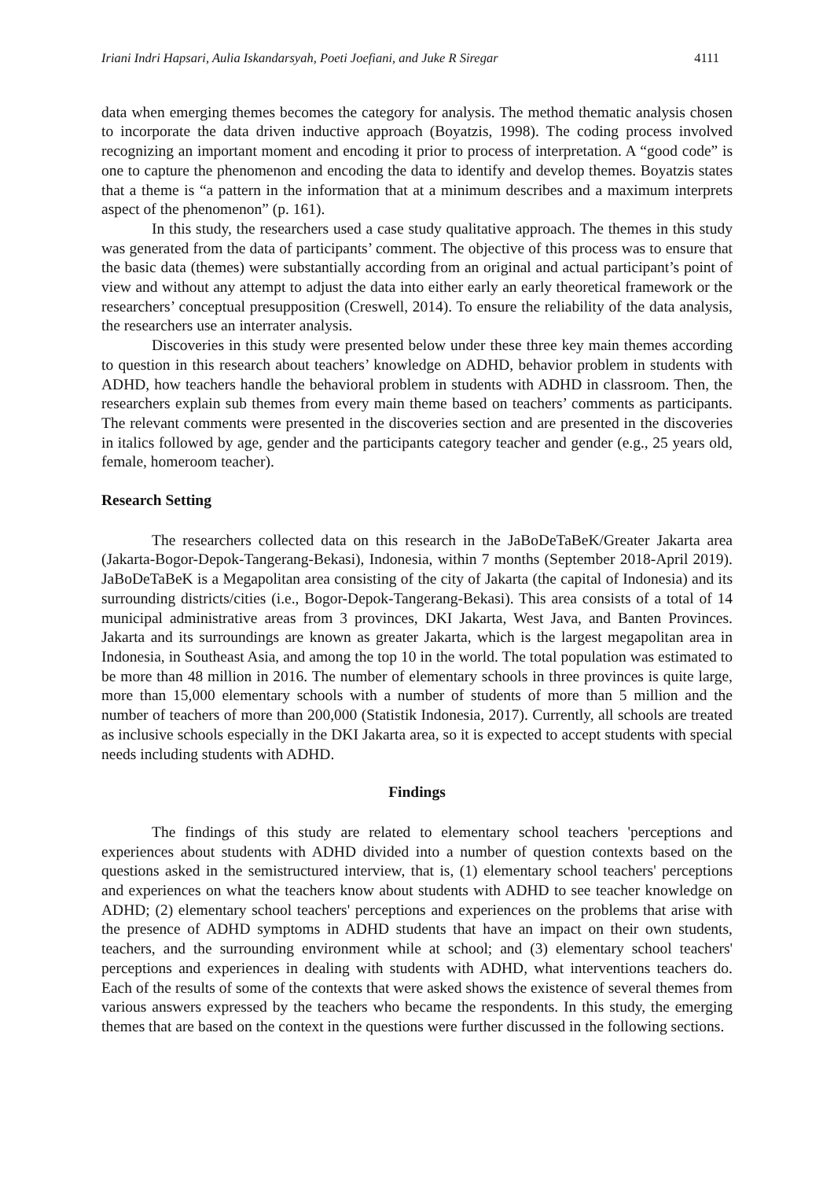Iriani Indri Hapsari, Aulia Iskandarsyah, Poeti Joefiani, and Juke R Siregar 4111
data when emerging themes becomes the category for analysis. The method thematic analysis chosen to incorporate the data driven inductive approach (Boyatzis, 1998). The coding process involved recognizing an important moment and encoding it prior to process of interpretation. A “good code” is one to capture the phenomenon and encoding the data to identify and develop themes. Boyatzis states that a theme is “a pattern in the information that at a minimum describes and a maximum interprets aspect of the phenomenon” (p. 161).
In this study, the researchers used a case study qualitative approach. The themes in this study was generated from the data of participants’ comment. The objective of this process was to ensure that the basic data (themes) were substantially according from an original and actual participant’s point of view and without any attempt to adjust the data into either early an early theoretical framework or the researchers’ conceptual presupposition (Creswell, 2014). To ensure the reliability of the data analysis, the researchers use an interrater analysis.
Discoveries in this study were presented below under these three key main themes according to question in this research about teachers’ knowledge on ADHD, behavior problem in students with ADHD, how teachers handle the behavioral problem in students with ADHD in classroom. Then, the researchers explain sub themes from every main theme based on teachers’ comments as participants. The relevant comments were presented in the discoveries section and are presented in the discoveries in italics followed by age, gender and the participants category teacher and gender (e.g., 25 years old, female, homeroom teacher).
Research Setting
The researchers collected data on this research in the JaBoDeTaBeK/Greater Jakarta area (Jakarta-Bogor-Depok-Tangerang-Bekasi), Indonesia, within 7 months (September 2018-April 2019). JaBoDeTaBeK is a Megapolitan area consisting of the city of Jakarta (the capital of Indonesia) and its surrounding districts/cities (i.e., Bogor-Depok-Tangerang-Bekasi). This area consists of a total of 14 municipal administrative areas from 3 provinces, DKI Jakarta, West Java, and Banten Provinces. Jakarta and its surroundings are known as greater Jakarta, which is the largest megapolitan area in Indonesia, in Southeast Asia, and among the top 10 in the world. The total population was estimated to be more than 48 million in 2016. The number of elementary schools in three provinces is quite large, more than 15,000 elementary schools with a number of students of more than 5 million and the number of teachers of more than 200,000 (Statistik Indonesia, 2017). Currently, all schools are treated as inclusive schools especially in the DKI Jakarta area, so it is expected to accept students with special needs including students with ADHD.
Findings
The findings of this study are related to elementary school teachers 'perceptions and experiences about students with ADHD divided into a number of question contexts based on the questions asked in the semistructured interview, that is, (1) elementary school teachers' perceptions and experiences on what the teachers know about students with ADHD to see teacher knowledge on ADHD; (2) elementary school teachers' perceptions and experiences on the problems that arise with the presence of ADHD symptoms in ADHD students that have an impact on their own students, teachers, and the surrounding environment while at school; and (3) elementary school teachers' perceptions and experiences in dealing with students with ADHD, what interventions teachers do. Each of the results of some of the contexts that were asked shows the existence of several themes from various answers expressed by the teachers who became the respondents. In this study, the emerging themes that are based on the context in the questions were further discussed in the following sections.